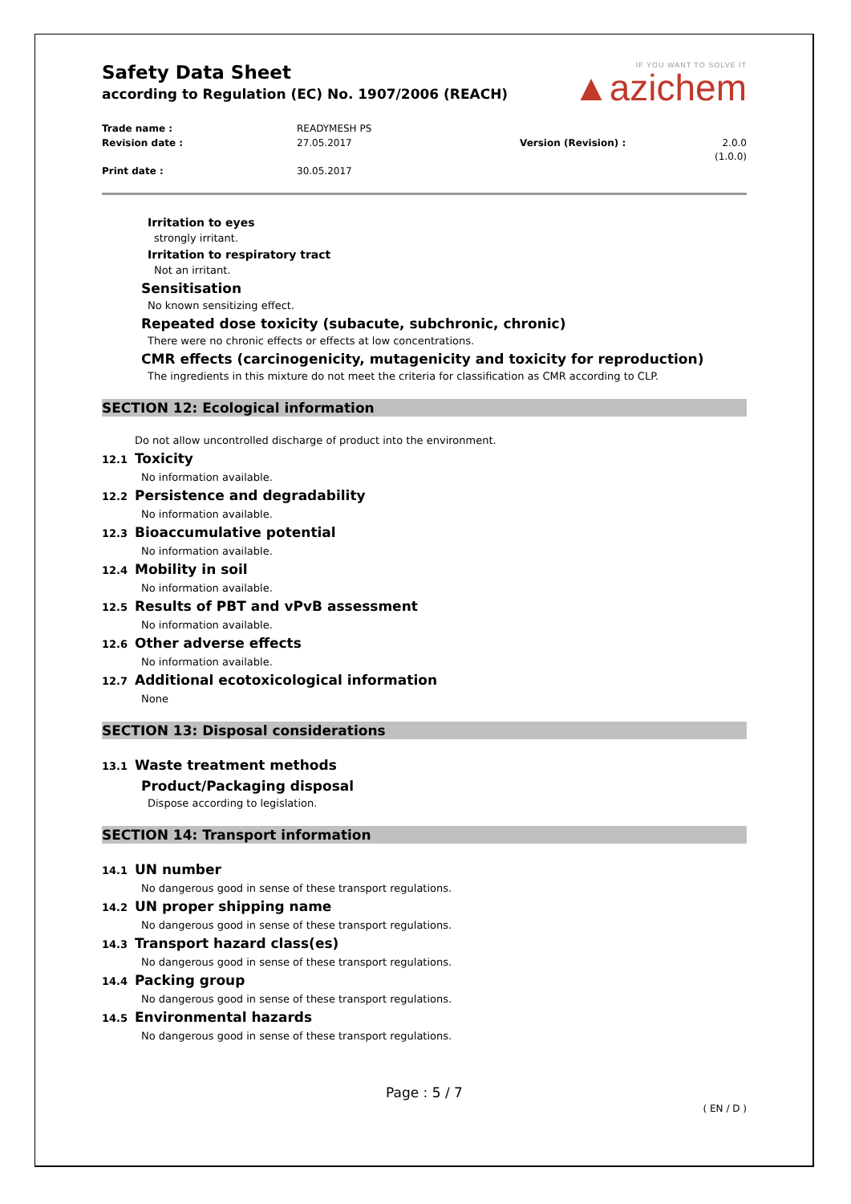Safety Data Sheet
according to Regulation (EC) No. 1907/2006 (REACH)
IF YOU WANT TO SOLVE IT
▲azichem
Trade name :
READYMESH PS
Revision date :
27.05.2017
Version (Revision) :
2.0.0 (1.0.0)
Print date :
30.05.2017
Irritation to eyes
strongly irritant.
Irritation to respiratory tract
Not an irritant.
Sensitisation
No known sensitizing effect.
Repeated dose toxicity (subacute, subchronic, chronic)
There were no chronic effects or effects at low concentrations.
CMR effects (carcinogenicity, mutagenicity and toxicity for reproduction)
The ingredients in this mixture do not meet the criteria for classification as CMR according to CLP.
SECTION 12: Ecological information
Do not allow uncontrolled discharge of product into the environment.
12.1 Toxicity
No information available.
12.2 Persistence and degradability
No information available.
12.3 Bioaccumulative potential
No information available.
12.4 Mobility in soil
No information available.
12.5 Results of PBT and vPvB assessment
No information available.
12.6 Other adverse effects
No information available.
12.7 Additional ecotoxicological information
None
SECTION 13: Disposal considerations
13.1 Waste treatment methods
Product/Packaging disposal
Dispose according to legislation.
SECTION 14: Transport information
14.1 UN number
No dangerous good in sense of these transport regulations.
14.2 UN proper shipping name
No dangerous good in sense of these transport regulations.
14.3 Transport hazard class(es)
No dangerous good in sense of these transport regulations.
14.4 Packing group
No dangerous good in sense of these transport regulations.
14.5 Environmental hazards
No dangerous good in sense of these transport regulations.
Page : 5 / 7
( EN / D )